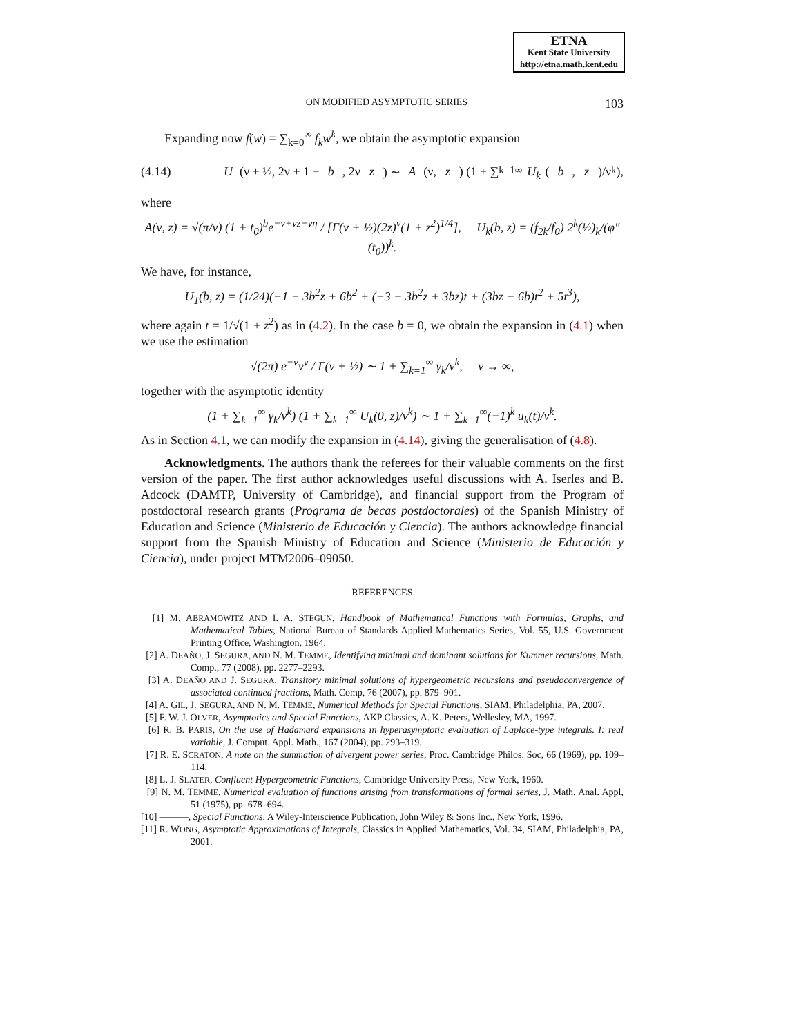ETNA
Kent State University
http://etna.math.kent.edu
ON MODIFIED ASYMPTOTIC SERIES 103
Expanding now f(w) = ∑<sub>k=0</sub><sup>∞</sup> f<sub>k</sub>w<sup>k</sup>, we obtain the asymptotic expansion
(4.14) U (ν + ½, 2ν + 1 + b, 2ν z) ∼ A (ν, z) (1 + ∑<sub>k=1</sub><sup>∞</sup> U<sub>k</sub> (b, z)/ν<sup>k</sup>),
where
A(ν, z) = √(π/ν) (1 + t<sub>0</sub>)<sup>b</sup>e<sup>−ν+νz−νη</sup> / [Γ(ν + ½)(2z)<sup>ν</sup>(1 + z<sup>2</sup>)<sup>1/4</sup>], U<sub>k</sub>(b, z) = (f<sub>2k</sub>/f<sub>0</sub>) 2<sup>k</sup>(½)<sub>k</sub>/(φ″(t<sub>0</sub>))<sup>k</sup>.
We have, for instance,
U<sub>1</sub>(b, z) = (1/24)(−1 − 3b<sup>2</sup>z + 6b<sup>2</sup> + (−3 − 3b<sup>2</sup>z + 3bz)t + (3bz − 6b)t<sup>2</sup> + 5t<sup>3</sup>),
where again t = 1/√(1 + z<sup>2</sup>) as in (4.2). In the case b = 0, we obtain the expansion in (4.1) when we use the estimation
√(2π) e<sup>−ν</sup>ν<sup>ν</sup> / Γ(ν + ½) ∼ 1 + ∑<sub>k=1</sub><sup>∞</sup> γ<sub>k</sub>/ν<sup>k</sup>, ν → ∞,
together with the asymptotic identity
(1 + ∑<sub>k=1</sub><sup>∞</sup> γ<sub>k</sub>/ν<sup>k</sup>) (1 + ∑<sub>k=1</sub><sup>∞</sup> U<sub>k</sub>(0, z)/ν<sup>k</sup>) ∼ 1 + ∑<sub>k=1</sub><sup>∞</sup>(−1)<sup>k</sup> u<sub>k</sub>(t)/ν<sup>k</sup>.
As in Section 4.1, we can modify the expansion in (4.14), giving the generalisation of (4.8).
Acknowledgments. The authors thank the referees for their valuable comments on the first version of the paper. The first author acknowledges useful discussions with A. Iserles and B. Adcock (DAMTP, University of Cambridge), and financial support from the Program of postdoctoral research grants (Programa de becas postdoctorales) of the Spanish Ministry of Education and Science (Ministerio de Educación y Ciencia). The authors acknowledge financial support from the Spanish Ministry of Education and Science (Ministerio de Educación y Ciencia), under project MTM2006–09050.
REFERENCES
[1] M. ABRAMOWITZ AND I. A. STEGUN, Handbook of Mathematical Functions with Formulas, Graphs, and Mathematical Tables, National Bureau of Standards Applied Mathematics Series, Vol. 55, U.S. Government Printing Office, Washington, 1964.
[2] A. DEAÑO, J. SEGURA, AND N. M. TEMME, Identifying minimal and dominant solutions for Kummer recursions, Math. Comp., 77 (2008), pp. 2277–2293.
[3] A. DEAÑO AND J. SEGURA, Transitory minimal solutions of hypergeometric recursions and pseudoconvergence of associated continued fractions, Math. Comp, 76 (2007), pp. 879–901.
[4] A. GIL, J. SEGURA, AND N. M. TEMME, Numerical Methods for Special Functions, SIAM, Philadelphia, PA, 2007.
[5] F. W. J. OLVER, Asymptotics and Special Functions, AKP Classics, A. K. Peters, Wellesley, MA, 1997.
[6] R. B. PARIS, On the use of Hadamard expansions in hyperasymptotic evaluation of Laplace-type integrals. I: real variable, J. Comput. Appl. Math., 167 (2004), pp. 293–319.
[7] R. E. SCRATON, A note on the summation of divergent power series, Proc. Cambridge Philos. Soc, 66 (1969), pp. 109–114.
[8] L. J. SLATER, Confluent Hypergeometric Functions, Cambridge University Press, New York, 1960.
[9] N. M. TEMME, Numerical evaluation of functions arising from transformations of formal series, J. Math. Anal. Appl, 51 (1975), pp. 678–694.
[10] ———, Special Functions, A Wiley-Interscience Publication, John Wiley & Sons Inc., New York, 1996.
[11] R. WONG, Asymptotic Approximations of Integrals, Classics in Applied Mathematics, Vol. 34, SIAM, Philadelphia, PA, 2001.